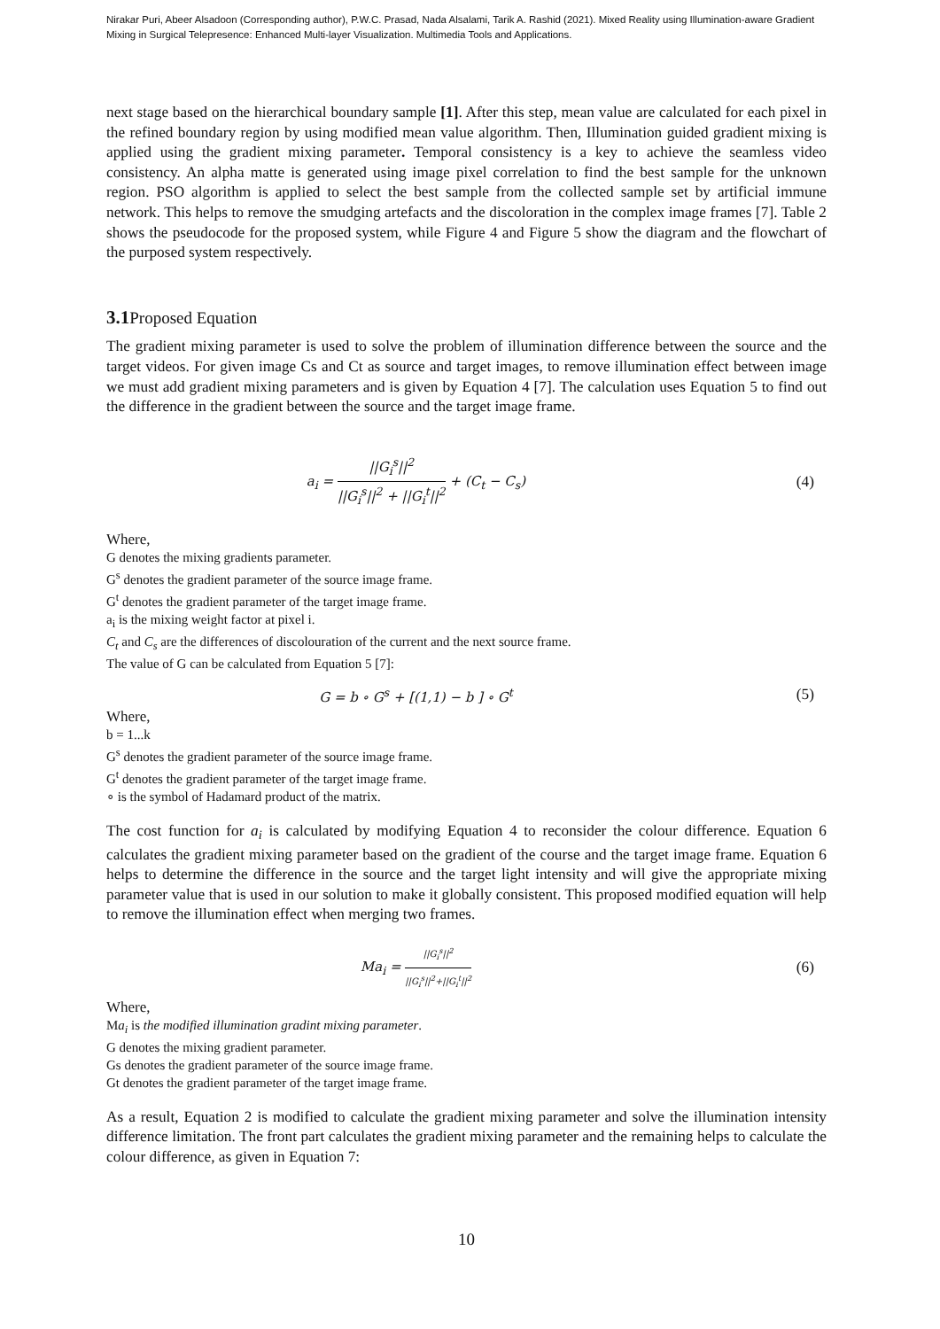Nirakar Puri, Abeer Alsadoon (Corresponding author), P.W.C. Prasad, Nada Alsalami, Tarik A. Rashid (2021). Mixed Reality using Illumination-aware Gradient Mixing in Surgical Telepresence: Enhanced Multi-layer Visualization. Multimedia Tools and Applications.
next stage based on the hierarchical boundary sample [1]. After this step, mean value are calculated for each pixel in the refined boundary region by using modified mean value algorithm. Then, Illumination guided gradient mixing is applied using the gradient mixing parameter. Temporal consistency is a key to achieve the seamless video consistency. An alpha matte is generated using image pixel correlation to find the best sample for the unknown region. PSO algorithm is applied to select the best sample from the collected sample set by artificial immune network. This helps to remove the smudging artefacts and the discoloration in the complex image frames [7]. Table 2 shows the pseudocode for the proposed system, while Figure 4 and Figure 5 show the diagram and the flowchart of the purposed system respectively.
3.1 Proposed Equation
The gradient mixing parameter is used to solve the problem of illumination difference between the source and the target videos. For given image Cs and Ct as source and target images, to remove illumination effect between image we must add gradient mixing parameters and is given by Equation 4 [7]. The calculation uses Equation 5 to find out the difference in the gradient between the source and the target image frame.
a<sub>i</sub> = ||G<sub>i</sub><sup>s</sup>||<sup>2</sup> ||G<sub>i</sub><sup>s</sup>||<sup>2</sup> + ||G<sub>i</sub><sup>t</sup>||<sup>2</sup> + (C<sub>t</sub> − C<sub>s</sub>)
(4)
Where,
G denotes the mixing gradients parameter.
G<sup>s</sup> denotes the gradient parameter of the source image frame.
G<sup>t</sup> denotes the gradient parameter of the target image frame.
a<sub>i</sub> is the mixing weight factor at pixel i.
C<sub>t</sub> and C<sub>s</sub> are the differences of discolouration of the current and the next source frame.
The value of G can be calculated from Equation 5 [7]:
G = b ∘ G<sup>s</sup> + [(1,1) − b ] ∘ G<sup>t</sup>
(5)
Where,
b = 1...k
G<sup>s</sup> denotes the gradient parameter of the source image frame.
G<sup>t</sup> denotes the gradient parameter of the target image frame.
∘ is the symbol of Hadamard product of the matrix.
The cost function for a<sub>i</sub> is calculated by modifying Equation 4 to reconsider the colour difference. Equation 6 calculates the gradient mixing parameter based on the gradient of the course and the target image frame. Equation 6 helps to determine the difference in the source and the target light intensity and will give the appropriate mixing parameter value that is used in our solution to make it globally consistent. This proposed modified equation will help to remove the illumination effect when merging two frames.
Ma<sub>i</sub> = ||G<sub>i</sub><sup>s</sup>||<sup>2</sup> ||G<sub>i</sub><sup>s</sup>||<sup>2</sup>+||G<sub>i</sub><sup>t</sup>||<sup>2</sup>
(6)
Where,
Ma<sub>i</sub> is the modified illumination gradint mixing parameter.
G denotes the mixing gradient parameter.
Gs denotes the gradient parameter of the source image frame.
Gt denotes the gradient parameter of the target image frame.
As a result, Equation 2 is modified to calculate the gradient mixing parameter and solve the illumination intensity difference limitation. The front part calculates the gradient mixing parameter and the remaining helps to calculate the colour difference, as given in Equation 7:
10